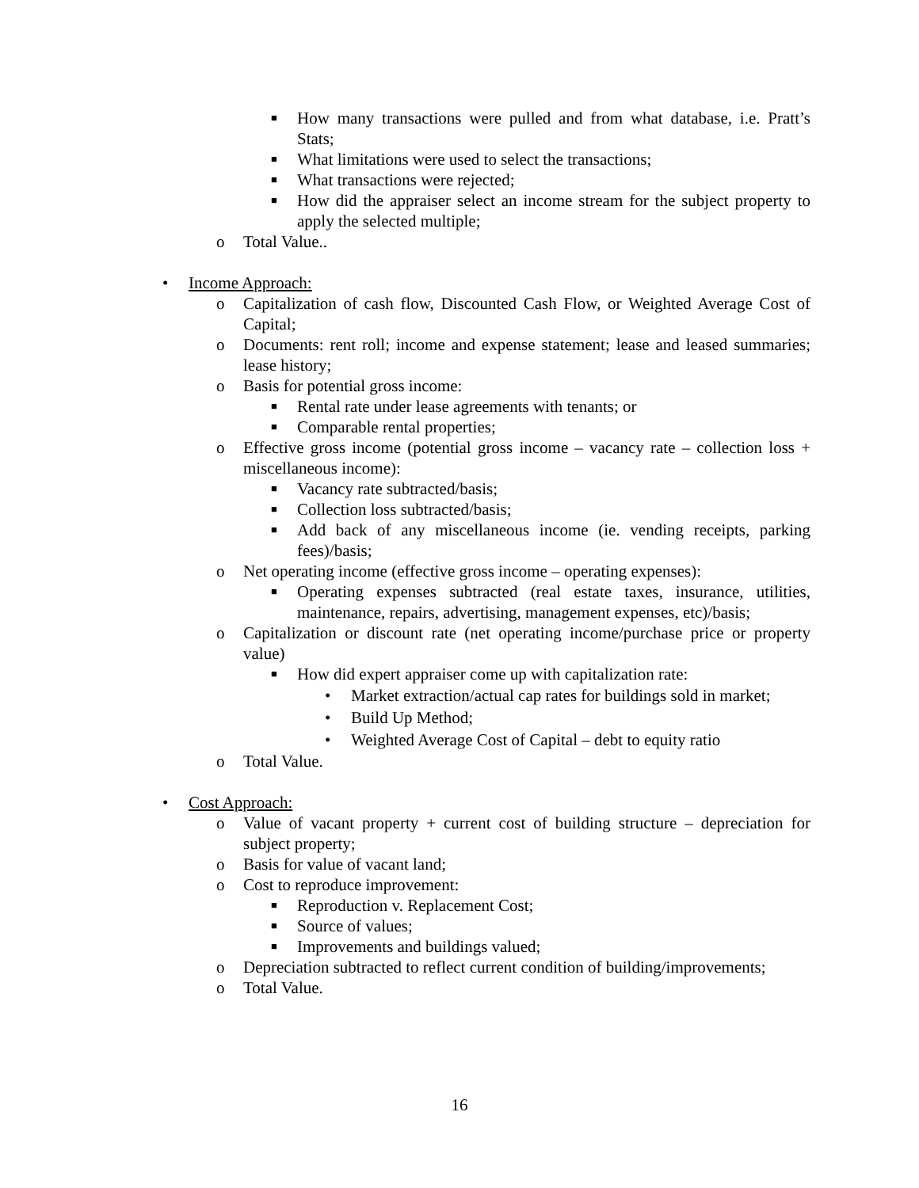■ How many transactions were pulled and from what database, i.e. Pratt’s Stats;
■ What limitations were used to select the transactions;
■ What transactions were rejected;
■ How did the appraiser select an income stream for the subject property to apply the selected multiple;
o Total Value..
• Income Approach:
o Capitalization of cash flow, Discounted Cash Flow, or Weighted Average Cost of Capital;
o Documents: rent roll; income and expense statement; lease and leased summaries; lease history;
o Basis for potential gross income:
■ Rental rate under lease agreements with tenants; or
■ Comparable rental properties;
o Effective gross income (potential gross income – vacancy rate – collection loss + miscellaneous income):
■ Vacancy rate subtracted/basis;
■ Collection loss subtracted/basis;
■ Add back of any miscellaneous income (ie. vending receipts, parking fees)/basis;
o Net operating income (effective gross income – operating expenses):
■ Operating expenses subtracted (real estate taxes, insurance, utilities, maintenance, repairs, advertising, management expenses, etc)/basis;
o Capitalization or discount rate (net operating income/purchase price or property value)
■ How did expert appraiser come up with capitalization rate:
• Market extraction/actual cap rates for buildings sold in market;
• Build Up Method;
• Weighted Average Cost of Capital – debt to equity ratio
o Total Value.
• Cost Approach:
o Value of vacant property + current cost of building structure – depreciation for subject property;
o Basis for value of vacant land;
o Cost to reproduce improvement:
■ Reproduction v. Replacement Cost;
■ Source of values;
■ Improvements and buildings valued;
o Depreciation subtracted to reflect current condition of building/improvements;
o Total Value.
16